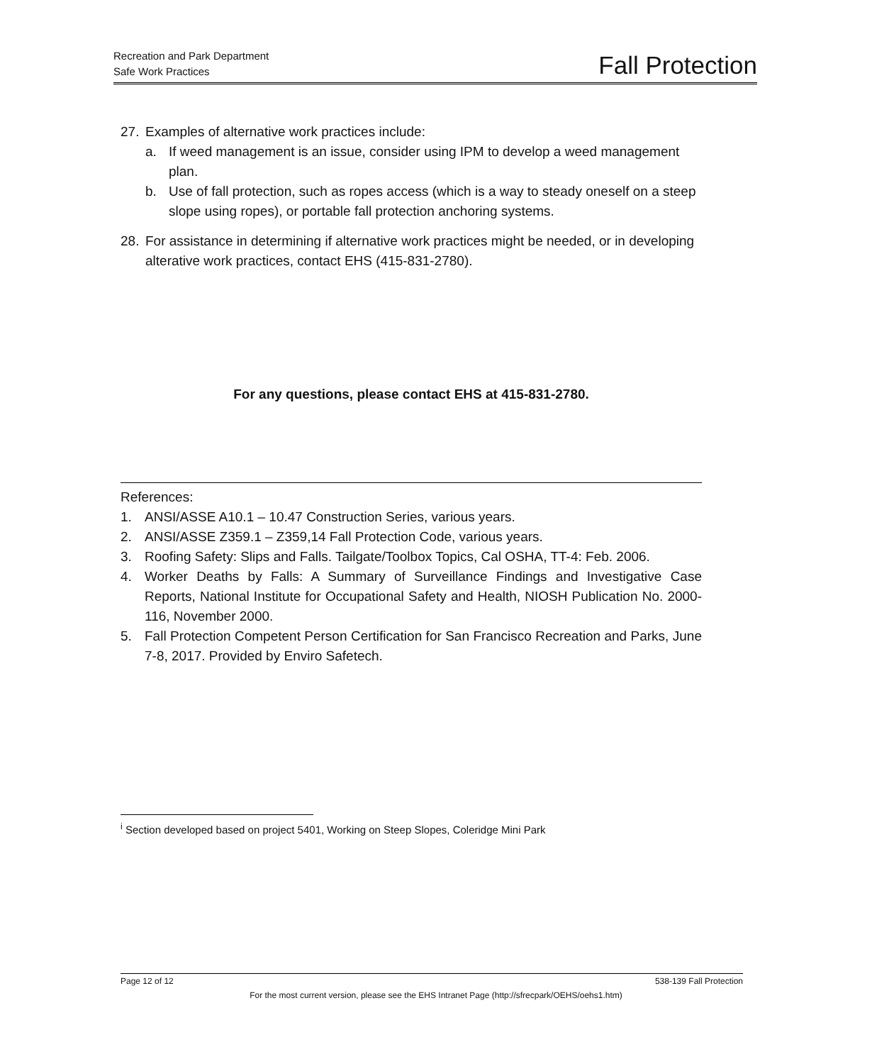Recreation and Park Department
Safe Work Practices
Fall Protection
27. Examples of alternative work practices include:
a. If weed management is an issue, consider using IPM to develop a weed management plan.
b. Use of fall protection, such as ropes access (which is a way to steady oneself on a steep slope using ropes), or portable fall protection anchoring systems.
28. For assistance in determining if alternative work practices might be needed, or in developing alterative work practices, contact EHS (415-831-2780).
For any questions, please contact EHS at 415-831-2780.
References:
1. ANSI/ASSE A10.1 – 10.47 Construction Series, various years.
2. ANSI/ASSE Z359.1 – Z359,14 Fall Protection Code, various years.
3. Roofing Safety: Slips and Falls. Tailgate/Toolbox Topics, Cal OSHA, TT-4: Feb. 2006.
4. Worker Deaths by Falls: A Summary of Surveillance Findings and Investigative Case Reports, National Institute for Occupational Safety and Health, NIOSH Publication No. 2000-116, November 2000.
5. Fall Protection Competent Person Certification for San Francisco Recreation and Parks, June 7-8, 2017. Provided by Enviro Safetech.
<sup>i</sup> Section developed based on project 5401, Working on Steep Slopes, Coleridge Mini Park
Page 12 of 12 538-139 Fall Protection
For the most current version, please see the EHS Intranet Page (http://sfrecpark/OEHS/oehs1.htm)